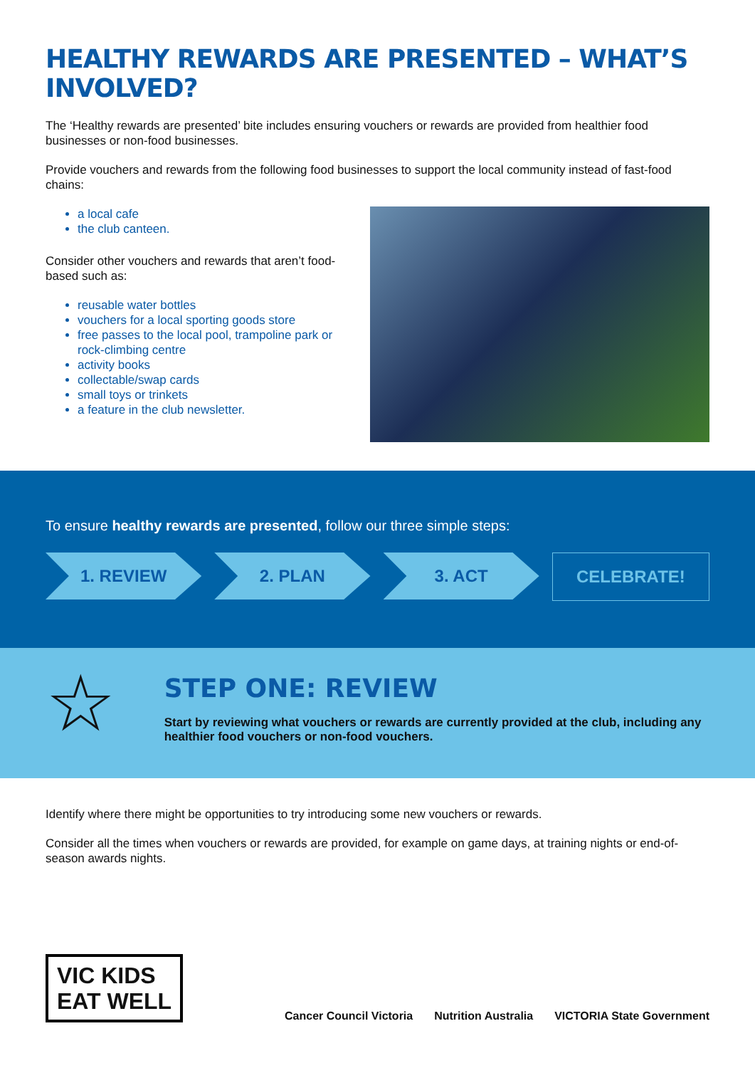HEALTHY REWARDS ARE PRESENTED – WHAT’S INVOLVED?
The ‘Healthy rewards are presented’ bite includes ensuring vouchers or rewards are provided from healthier food businesses or non-food businesses.
Provide vouchers and rewards from the following food businesses to support the local community instead of fast-food chains:
a local cafe
the club canteen.
Consider other vouchers and rewards that aren’t food-based such as:
reusable water bottles
vouchers for a local sporting goods store
free passes to the local pool, trampoline park or rock-climbing centre
activity books
collectable/swap cards
small toys or trinkets
a feature in the club newsletter.
To ensure healthy rewards are presented, follow our three simple steps:
1. REVIEW 2. PLAN 3. ACT CELEBRATE!
☆
STEP ONE: REVIEW
Start by reviewing what vouchers or rewards are currently provided at the club, including any healthier food vouchers or non-food vouchers.
Identify where there might be opportunities to try introducing some new vouchers or rewards.
Consider all the times when vouchers or rewards are provided, for example on game days, at training nights or end-of-season awards nights.
VIC KIDS
EAT WELL
Cancer Council Victoria Nutrition Australia VICTORIA State Government